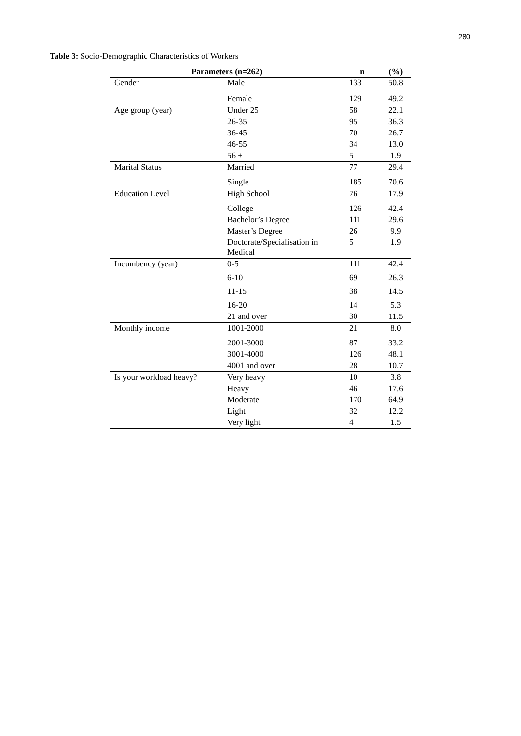280
Table 3: Socio-Demographic Characteristics of Workers
| Parameters (n=262) | | n | (%) |
| --- | --- | --- | --- |
| Gender | Male | 133 | 50.8 |
| | Female | 129 | 49.2 |
| Age group (year) | Under 25 | 58 | 22.1 |
| | 26-35 | 95 | 36.3 |
| | 36-45 | 70 | 26.7 |
| | 46-55 | 34 | 13.0 |
| | 56 + | 5 | 1.9 |
| Marital Status | Married | 77 | 29.4 |
| | Single | 185 | 70.6 |
| Education Level | High School | 76 | 17.9 |
| | College | 126 | 42.4 |
| | Bachelor’s Degree | 111 | 29.6 |
| | Master’s Degree | 26 | 9.9 |
| | Doctorate/Specialisation in Medical | 5 | 1.9 |
| Incumbency (year) | 0-5 | 111 | 42.4 |
| | 6-10 | 69 | 26.3 |
| | 11-15 | 38 | 14.5 |
| | 16-20 | 14 | 5.3 |
| | 21 and over | 30 | 11.5 |
| Monthly income | 1001-2000 | 21 | 8.0 |
| | 2001-3000 | 87 | 33.2 |
| | 3001-4000 | 126 | 48.1 |
| | 4001 and over | 28 | 10.7 |
| Is your workload heavy? | Very heavy | 10 | 3.8 |
| | Heavy | 46 | 17.6 |
| | Moderate | 170 | 64.9 |
| | Light | 32 | 12.2 |
| | Very light | 4 | 1.5 |